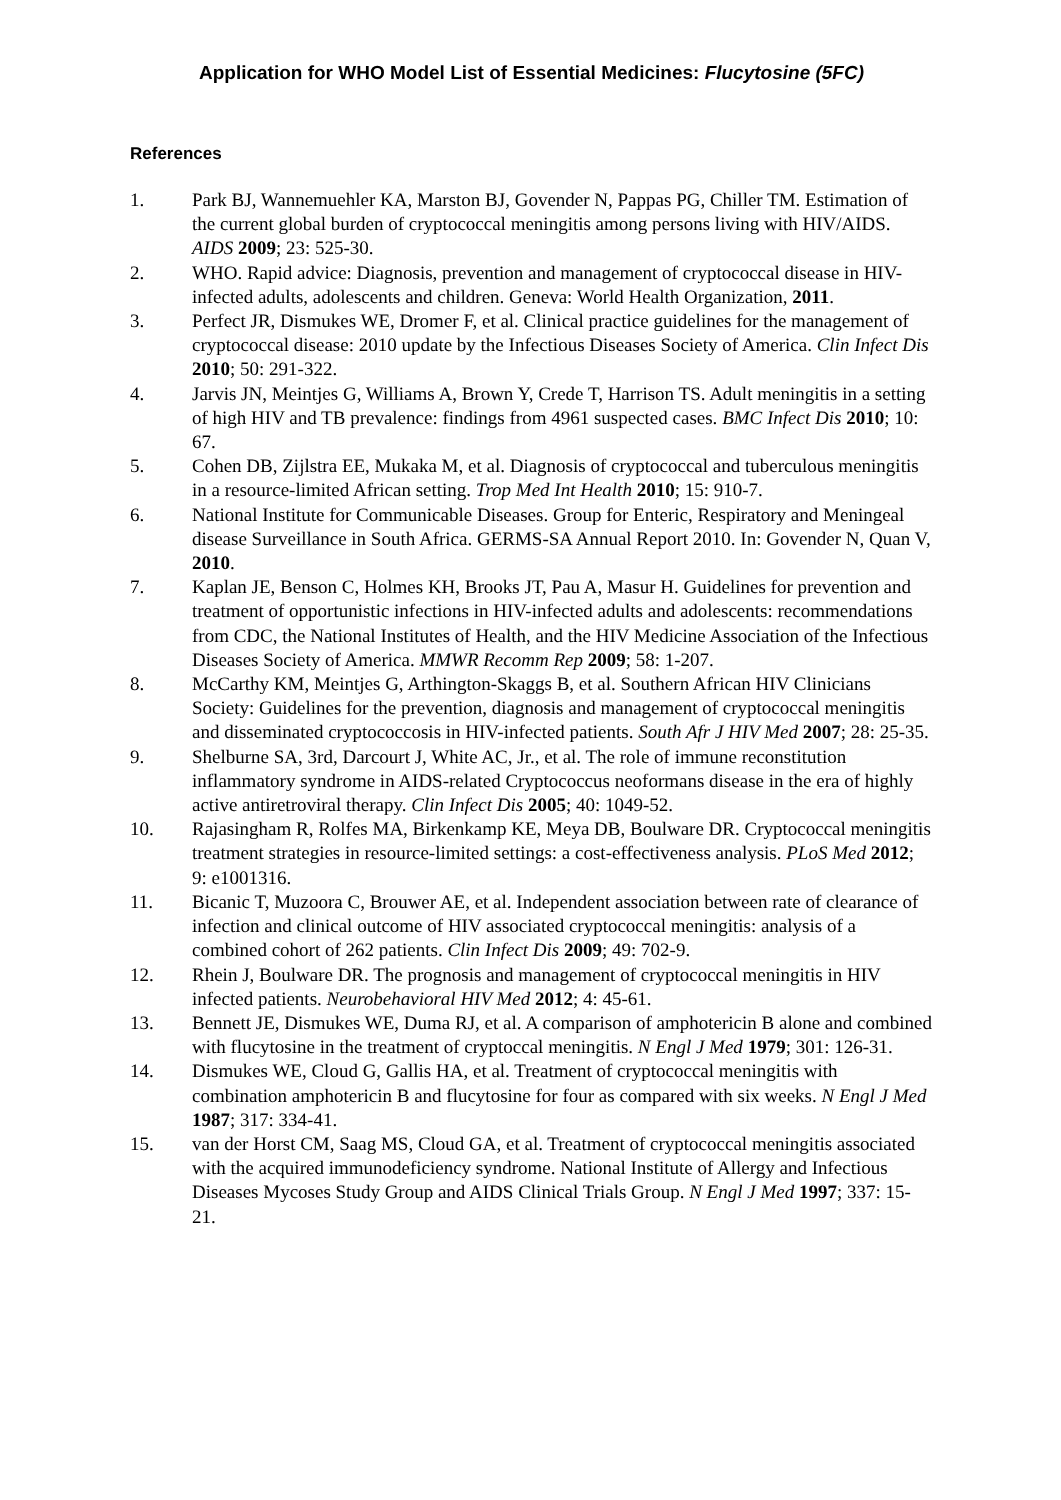Application for WHO Model List of Essential Medicines: Flucytosine (5FC)
References
1. Park BJ, Wannemuehler KA, Marston BJ, Govender N, Pappas PG, Chiller TM. Estimation of the current global burden of cryptococcal meningitis among persons living with HIV/AIDS. AIDS 2009; 23: 525-30.
2. WHO. Rapid advice: Diagnosis, prevention and management of cryptococcal disease in HIV-infected adults, adolescents and children. Geneva: World Health Organization, 2011.
3. Perfect JR, Dismukes WE, Dromer F, et al. Clinical practice guidelines for the management of cryptococcal disease: 2010 update by the Infectious Diseases Society of America. Clin Infect Dis 2010; 50: 291-322.
4. Jarvis JN, Meintjes G, Williams A, Brown Y, Crede T, Harrison TS. Adult meningitis in a setting of high HIV and TB prevalence: findings from 4961 suspected cases. BMC Infect Dis 2010; 10: 67.
5. Cohen DB, Zijlstra EE, Mukaka M, et al. Diagnosis of cryptococcal and tuberculous meningitis in a resource-limited African setting. Trop Med Int Health 2010; 15: 910-7.
6. National Institute for Communicable Diseases. Group for Enteric, Respiratory and Meningeal disease Surveillance in South Africa. GERMS-SA Annual Report 2010. In: Govender N, Quan V, 2010.
7. Kaplan JE, Benson C, Holmes KH, Brooks JT, Pau A, Masur H. Guidelines for prevention and treatment of opportunistic infections in HIV-infected adults and adolescents: recommendations from CDC, the National Institutes of Health, and the HIV Medicine Association of the Infectious Diseases Society of America. MMWR Recomm Rep 2009; 58: 1-207.
8. McCarthy KM, Meintjes G, Arthington-Skaggs B, et al. Southern African HIV Clinicians Society: Guidelines for the prevention, diagnosis and management of cryptococcal meningitis and disseminated cryptococcosis in HIV-infected patients. South Afr J HIV Med 2007; 28: 25-35.
9. Shelburne SA, 3rd, Darcourt J, White AC, Jr., et al. The role of immune reconstitution inflammatory syndrome in AIDS-related Cryptococcus neoformans disease in the era of highly active antiretroviral therapy. Clin Infect Dis 2005; 40: 1049-52.
10. Rajasingham R, Rolfes MA, Birkenkamp KE, Meya DB, Boulware DR. Cryptococcal meningitis treatment strategies in resource-limited settings: a cost-effectiveness analysis. PLoS Med 2012; 9: e1001316.
11. Bicanic T, Muzoora C, Brouwer AE, et al. Independent association between rate of clearance of infection and clinical outcome of HIV associated cryptococcal meningitis: analysis of a combined cohort of 262 patients. Clin Infect Dis 2009; 49: 702-9.
12. Rhein J, Boulware DR. The prognosis and management of cryptococcal meningitis in HIV infected patients. Neurobehavioral HIV Med 2012; 4: 45-61.
13. Bennett JE, Dismukes WE, Duma RJ, et al. A comparison of amphotericin B alone and combined with flucytosine in the treatment of cryptoccal meningitis. N Engl J Med 1979; 301: 126-31.
14. Dismukes WE, Cloud G, Gallis HA, et al. Treatment of cryptococcal meningitis with combination amphotericin B and flucytosine for four as compared with six weeks. N Engl J Med 1987; 317: 334-41.
15. van der Horst CM, Saag MS, Cloud GA, et al. Treatment of cryptococcal meningitis associated with the acquired immunodeficiency syndrome. National Institute of Allergy and Infectious Diseases Mycoses Study Group and AIDS Clinical Trials Group. N Engl J Med 1997; 337: 15-21.